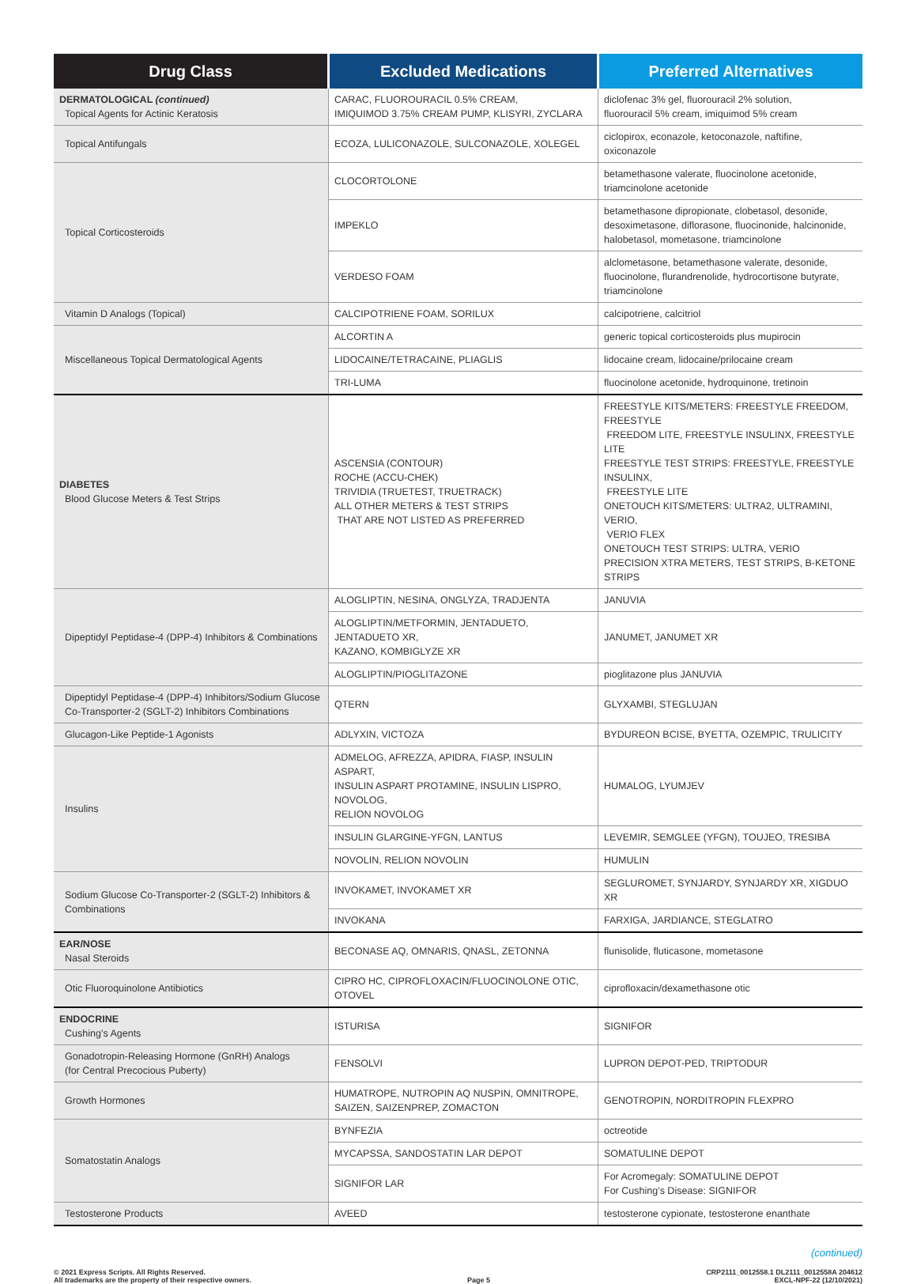| Drug Class | Excluded Medications | Preferred Alternatives |
| --- | --- | --- |
| DERMATOLOGICAL (continued) Topical Agents for Actinic Keratosis | CARAC, FLUOROURACIL 0.5% CREAM, IMIQUIMOD 3.75% CREAM PUMP, KLISYRI, ZYCLARA | diclofenac 3% gel, fluorouracil 2% solution, fluorouracil 5% cream, imiquimod 5% cream |
| Topical Antifungals | ECOZA, LULICONAZOLE, SULCONAZOLE, XOLEGEL | ciclopirox, econazole, ketoconazole, naftifine, oxiconazole |
| Topical Corticosteroids | CLOCORTOLONE | betamethasone valerate, fluocinolone acetonide, triamcinolone acetonide |
| | IMPEKLO | betamethasone dipropionate, clobetasol, desonide, desoximetasone, diflorasone, fluocinonide, halcinonide, halobetasol, mometasone, triamcinolone |
| | VERDESO FOAM | alclometasone, betamethasone valerate, desonide, fluocinolone, flurandrenolide, hydrocortisone butyrate, triamcinolone |
| Vitamin D Analogs (Topical) | CALCIPOTRIENE FOAM, SORILUX | calcipotriene, calcitriol |
| Miscellaneous Topical Dermatological Agents | ALCORTIN A | generic topical corticosteroids plus mupirocin |
| | LIDOCAINE/TETRACAINE, PLIAGLIS | lidocaine cream, lidocaine/prilocaine cream |
| | TRI-LUMA | fluocinolone acetonide, hydroquinone, tretinoin |
| DIABETES Blood Glucose Meters & Test Strips | ASCENSIA (CONTOUR) ROCHE (ACCU-CHEK) TRIVIDIA (TRUETEST, TRUETRACK) ALL OTHER METERS & TEST STRIPS THAT ARE NOT LISTED AS PREFERRED | FREESTYLE KITS/METERS: FREESTYLE FREEDOM, FREESTYLE FREEDOM LITE, FREESTYLE INSULINX, FREESTYLE LITE FREESTYLE TEST STRIPS: FREESTYLE, FREESTYLE INSULINX, FREESTYLE LITE ONETOUCH KITS/METERS: ULTRA2, ULTRAMINI, VERIO, VERIO FLEX ONETOUCH TEST STRIPS: ULTRA, VERIO PRECISION XTRA METERS, TEST STRIPS, B-KETONE STRIPS |
| Dipeptidyl Peptidase-4 (DPP-4) Inhibitors & Combinations | ALOGLIPTIN, NESINA, ONGLYZA, TRADJENTA | JANUVIA |
| | ALOGLIPTIN/METFORMIN, JENTADUETO, JENTADUETO XR, KAZANO, KOMBIGLYZE XR | JANUMET, JANUMET XR |
| | ALOGLIPTIN/PIOGLITAZONE | pioglitazone plus JANUVIA |
| Dipeptidyl Peptidase-4 (DPP-4) Inhibitors/Sodium Glucose Co-Transporter-2 (SGLT-2) Inhibitors Combinations | QTERN | GLYXAMBI, STEGLUJAN |
| Glucagon-Like Peptide-1 Agonists | ADLYXIN, VICTOZA | BYDUREON BCISE, BYETTA, OZEMPIC, TRULICITY |
| Insulins | ADMELOG, AFREZZA, APIDRA, FIASP, INSULIN ASPART, INSULIN ASPART PROTAMINE, INSULIN LISPRO, NOVOLOG, RELION NOVOLOG | HUMALOG, LYUMJEV |
| | INSULIN GLARGINE-YFGN, LANTUS | LEVEMIR, SEMGLEE (YFGN), TOUJEO, TRESIBA |
| | NOVOLIN, RELION NOVOLIN | HUMULIN |
| Sodium Glucose Co-Transporter-2 (SGLT-2) Inhibitors & Combinations | INVOKAMET, INVOKAMET XR | SEGLUROMET, SYNJARDY, SYNJARDY XR, XIGDUO XR |
| | INVOKANA | FARXIGA, JARDIANCE, STEGLATRO |
| EAR/NOSE Nasal Steroids | BECONASE AQ, OMNARIS, QNASL, ZETONNA | flunisolide, fluticasone, mometasone |
| Otic Fluoroquinolone Antibiotics | CIPRO HC, CIPROFLOXACIN/FLUOCINOLONE OTIC, OTOVEL | ciprofloxacin/dexamethasone otic |
| ENDOCRINE Cushing’s Agents | ISTURISA | SIGNIFOR |
| Gonadotropin-Releasing Hormone (GnRH) Analogs (for Central Precocious Puberty) | FENSOLVI | LUPRON DEPOT-PED, TRIPTODUR |
| Growth Hormones | HUMATROPE, NUTROPIN AQ NUSPIN, OMNITROPE, SAIZEN, SAIZENPREP, ZOMACTON | GENOTROPIN, NORDITROPIN FLEXPRO |
| Somatostatin Analogs | BYNFEZIA | octreotide |
| | MYCAPSSA, SANDOSTATIN LAR DEPOT | SOMATULINE DEPOT |
| | SIGNIFOR LAR | For Acromegaly: SOMATULINE DEPOT For Cushing’s Disease: SIGNIFOR |
| Testosterone Products | AVEED | testosterone cypionate, testosterone enanthate |
(continued)
© 2021 Express Scripts. All Rights Reserved.
All trademarks are the property of their respective owners.
Page 5 CRP2111_0012558.1 DL2111_0012558A 204612
EXCL-NPF-22 (12/10/2021)